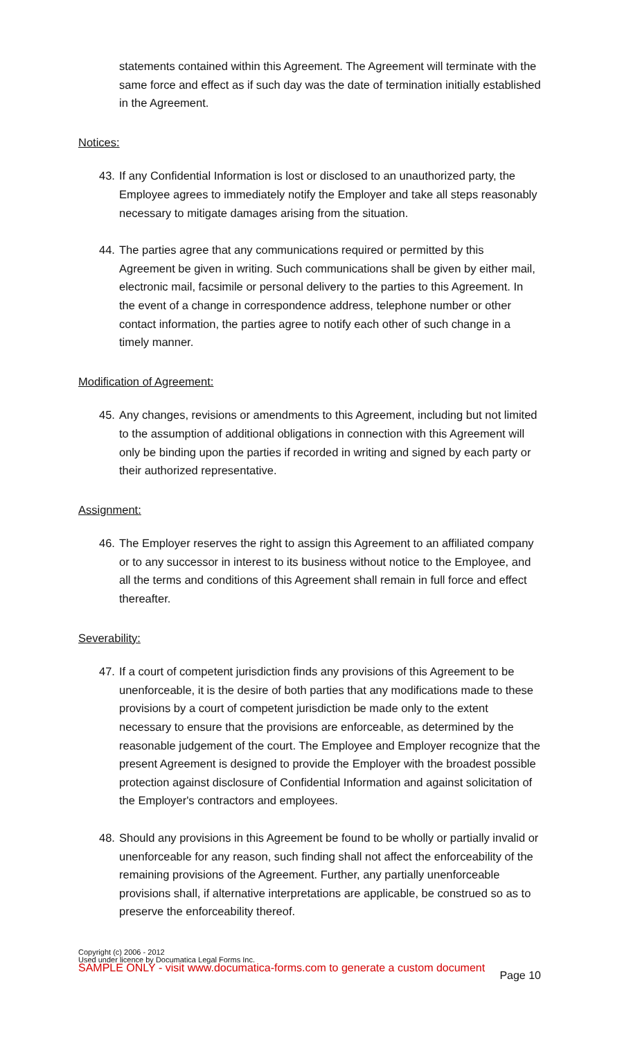statements contained within this Agreement. The Agreement will terminate with the same force and effect as if such day was the date of termination initially established in the Agreement.
Notices:
43. If any Confidential Information is lost or disclosed to an unauthorized party, the Employee agrees to immediately notify the Employer and take all steps reasonably necessary to mitigate damages arising from the situation.
44. The parties agree that any communications required or permitted by this Agreement be given in writing. Such communications shall be given by either mail, electronic mail, facsimile or personal delivery to the parties to this Agreement. In the event of a change in correspondence address, telephone number or other contact information, the parties agree to notify each other of such change in a timely manner.
Modification of Agreement:
45. Any changes, revisions or amendments to this Agreement, including but not limited to the assumption of additional obligations in connection with this Agreement will only be binding upon the parties if recorded in writing and signed by each party or their authorized representative.
Assignment:
46. The Employer reserves the right to assign this Agreement to an affiliated company or to any successor in interest to its business without notice to the Employee, and all the terms and conditions of this Agreement shall remain in full force and effect thereafter.
Severability:
47. If a court of competent jurisdiction finds any provisions of this Agreement to be unenforceable, it is the desire of both parties that any modifications made to these provisions by a court of competent jurisdiction be made only to the extent necessary to ensure that the provisions are enforceable, as determined by the reasonable judgement of the court. The Employee and Employer recognize that the present Agreement is designed to provide the Employer with the broadest possible protection against disclosure of Confidential Information and against solicitation of the Employer's contractors and employees.
48. Should any provisions in this Agreement be found to be wholly or partially invalid or unenforceable for any reason, such finding shall not affect the enforceability of the remaining provisions of the Agreement. Further, any partially unenforceable provisions shall, if alternative interpretations are applicable, be construed so as to preserve the enforceability thereof.
Copyright (c) 2006 - 2012
Used under licence by Documatica Legal Forms Inc.
SAMPLE ONLY - visit www.documatica-forms.com to generate a custom document
Page 10